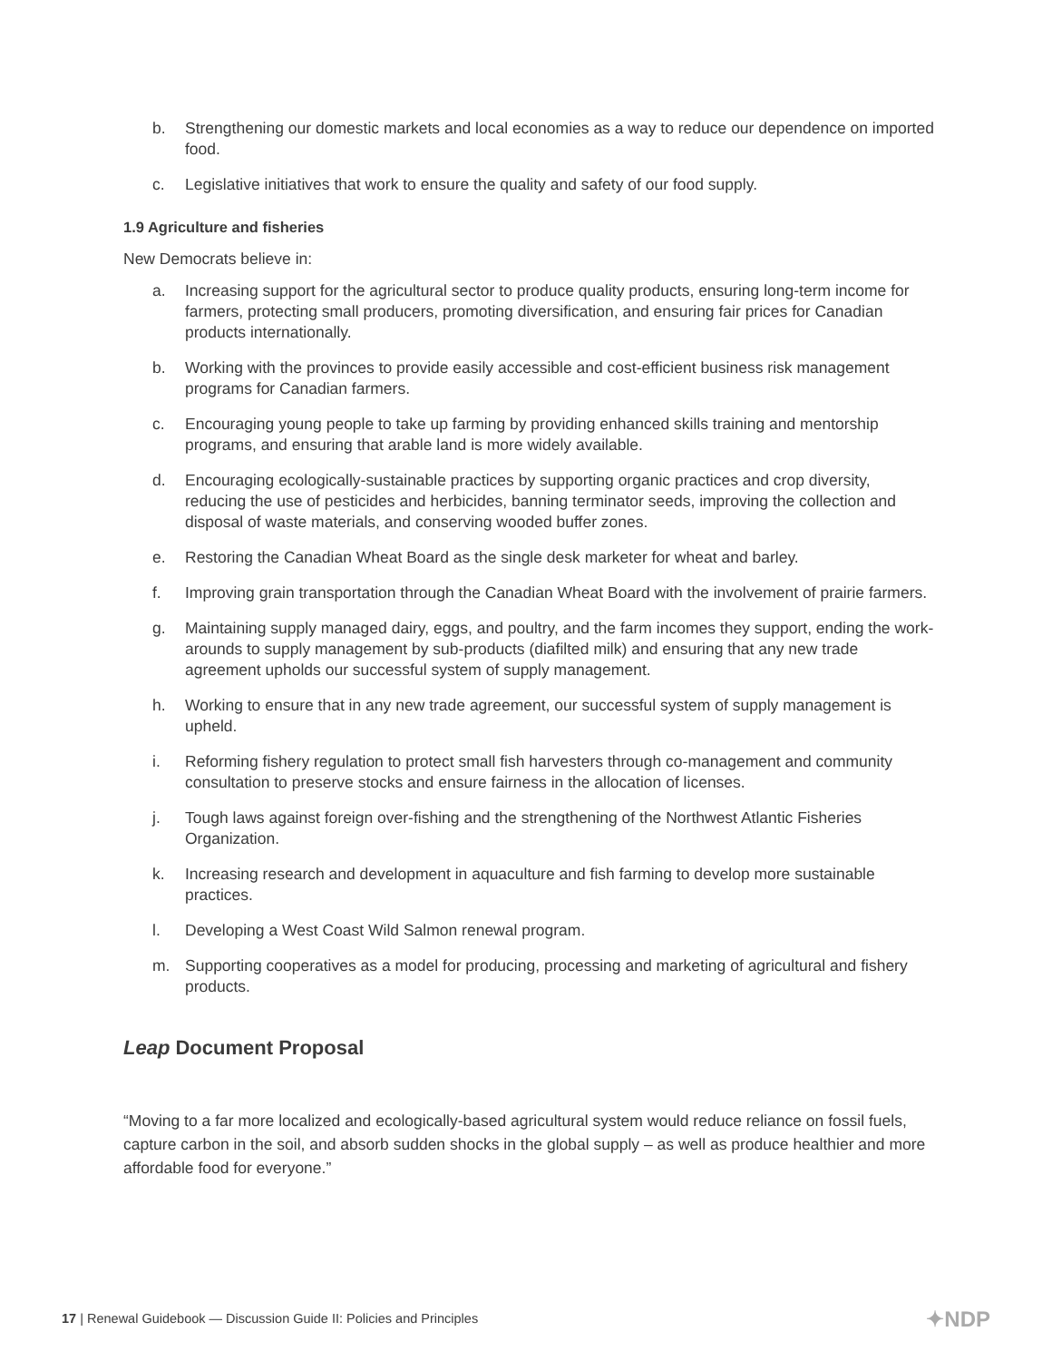b. Strengthening our domestic markets and local economies as a way to reduce our dependence on imported food.
c. Legislative initiatives that work to ensure the quality and safety of our food supply.
1.9 Agriculture and fisheries
New Democrats believe in:
a. Increasing support for the agricultural sector to produce quality products, ensuring long-term income for farmers, protecting small producers, promoting diversification, and ensuring fair prices for Canadian products internationally.
b. Working with the provinces to provide easily accessible and cost-efficient business risk management programs for Canadian farmers.
c. Encouraging young people to take up farming by providing enhanced skills training and mentorship programs, and ensuring that arable land is more widely available.
d. Encouraging ecologically-sustainable practices by supporting organic practices and crop diversity, reducing the use of pesticides and herbicides, banning terminator seeds, improving the collection and disposal of waste materials, and conserving wooded buffer zones.
e. Restoring the Canadian Wheat Board as the single desk marketer for wheat and barley.
f. Improving grain transportation through the Canadian Wheat Board with the involvement of prairie farmers.
g. Maintaining supply managed dairy, eggs, and poultry, and the farm incomes they support, ending the work-arounds to supply management by sub-products (diafilted milk) and ensuring that any new trade agreement upholds our successful system of supply management.
h. Working to ensure that in any new trade agreement, our successful system of supply management is upheld.
i. Reforming fishery regulation to protect small fish harvesters through co-management and community consultation to preserve stocks and ensure fairness in the allocation of licenses.
j. Tough laws against foreign over-fishing and the strengthening of the Northwest Atlantic Fisheries Organization.
k. Increasing research and development in aquaculture and fish farming to develop more sustainable practices.
l. Developing a West Coast Wild Salmon renewal program.
m. Supporting cooperatives as a model for producing, processing and marketing of agricultural and fishery products.
Leap Document Proposal
“Moving to a far more localized and ecologically-based agricultural system would reduce reliance on fossil fuels, capture carbon in the soil, and absorb sudden shocks in the global supply – as well as produce healthier and more affordable food for everyone.”
17 | Renewal Guidebook — Discussion Guide II: Policies and Principles ✦NDP